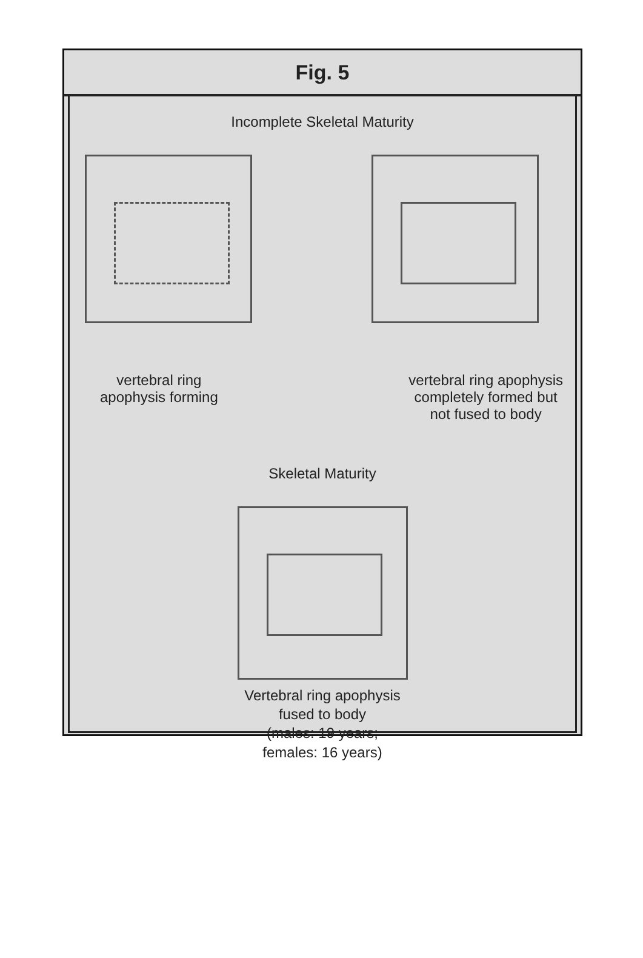Fig. 5
Incomplete Skeletal Maturity
vertebral ring
apophysis forming
vertebral ring apophysis
completely formed but
not fused to body
Skeletal Maturity
Vertebral ring apophysis
fused to body
(males: 19 years;
females: 16 years)